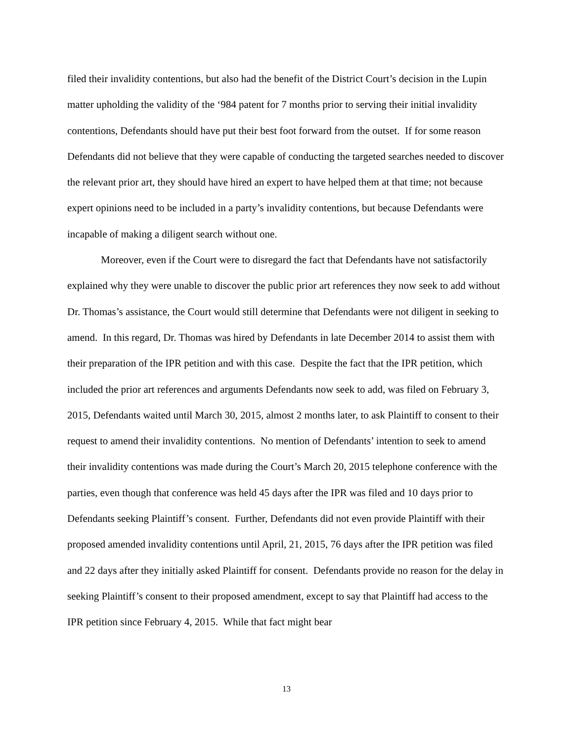filed their invalidity contentions, but also had the benefit of the District Court’s decision in the Lupin matter upholding the validity of the ‘984 patent for 7 months prior to serving their initial invalidity contentions, Defendants should have put their best foot forward from the outset. If for some reason Defendants did not believe that they were capable of conducting the targeted searches needed to discover the relevant prior art, they should have hired an expert to have helped them at that time; not because expert opinions need to be included in a party’s invalidity contentions, but because Defendants were incapable of making a diligent search without one.
Moreover, even if the Court were to disregard the fact that Defendants have not satisfactorily explained why they were unable to discover the public prior art references they now seek to add without Dr. Thomas’s assistance, the Court would still determine that Defendants were not diligent in seeking to amend. In this regard, Dr. Thomas was hired by Defendants in late December 2014 to assist them with their preparation of the IPR petition and with this case. Despite the fact that the IPR petition, which included the prior art references and arguments Defendants now seek to add, was filed on February 3, 2015, Defendants waited until March 30, 2015, almost 2 months later, to ask Plaintiff to consent to their request to amend their invalidity contentions. No mention of Defendants’ intention to seek to amend their invalidity contentions was made during the Court’s March 20, 2015 telephone conference with the parties, even though that conference was held 45 days after the IPR was filed and 10 days prior to Defendants seeking Plaintiff’s consent. Further, Defendants did not even provide Plaintiff with their proposed amended invalidity contentions until April, 21, 2015, 76 days after the IPR petition was filed and 22 days after they initially asked Plaintiff for consent. Defendants provide no reason for the delay in seeking Plaintiff’s consent to their proposed amendment, except to say that Plaintiff had access to the IPR petition since February 4, 2015. While that fact might bear
13